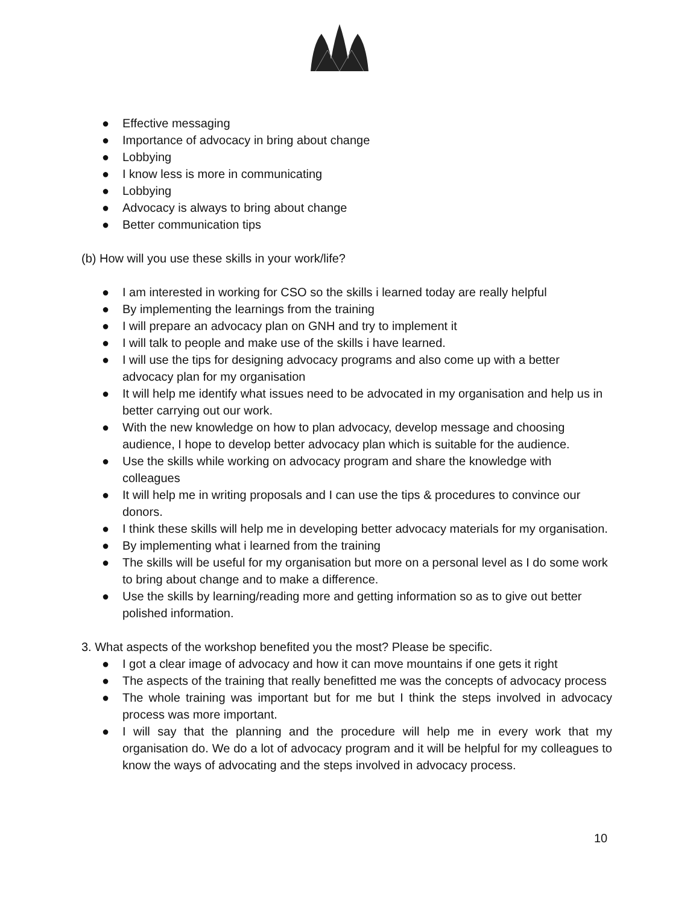● Effective messaging
● Importance of advocacy in bring about change
● Lobbying
● I know less is more in communicating
● Lobbying
● Advocacy is always to bring about change
● Better communication tips
(b) How will you use these skills in your work/life?
● I am interested in working for CSO so the skills i learned today are really helpful
● By implementing the learnings from the training
● I will prepare an advocacy plan on GNH and try to implement it
● I will talk to people and make use of the skills i have learned.
● I will use the tips for designing advocacy programs and also come up with a better advocacy plan for my organisation
● It will help me identify what issues need to be advocated in my organisation and help us in better carrying out our work.
● With the new knowledge on how to plan advocacy, develop message and choosing audience, I hope to develop better advocacy plan which is suitable for the audience.
● Use the skills while working on advocacy program and share the knowledge with colleagues
● It will help me in writing proposals and I can use the tips & procedures to convince our donors.
● I think these skills will help me in developing better advocacy materials for my organisation.
● By implementing what i learned from the training
● The skills will be useful for my organisation but more on a personal level as I do some work to bring about change and to make a difference.
● Use the skills by learning/reading more and getting information so as to give out better polished information.
3. What aspects of the workshop benefited you the most? Please be specific.
● I got a clear image of advocacy and how it can move mountains if one gets it right
● The aspects of the training that really benefitted me was the concepts of advocacy process
● The whole training was important but for me but I think the steps involved in advocacy process was more important.
● I will say that the planning and the procedure will help me in every work that my organisation do. We do a lot of advocacy program and it will be helpful for my colleagues to know the ways of advocating and the steps involved in advocacy process.
10